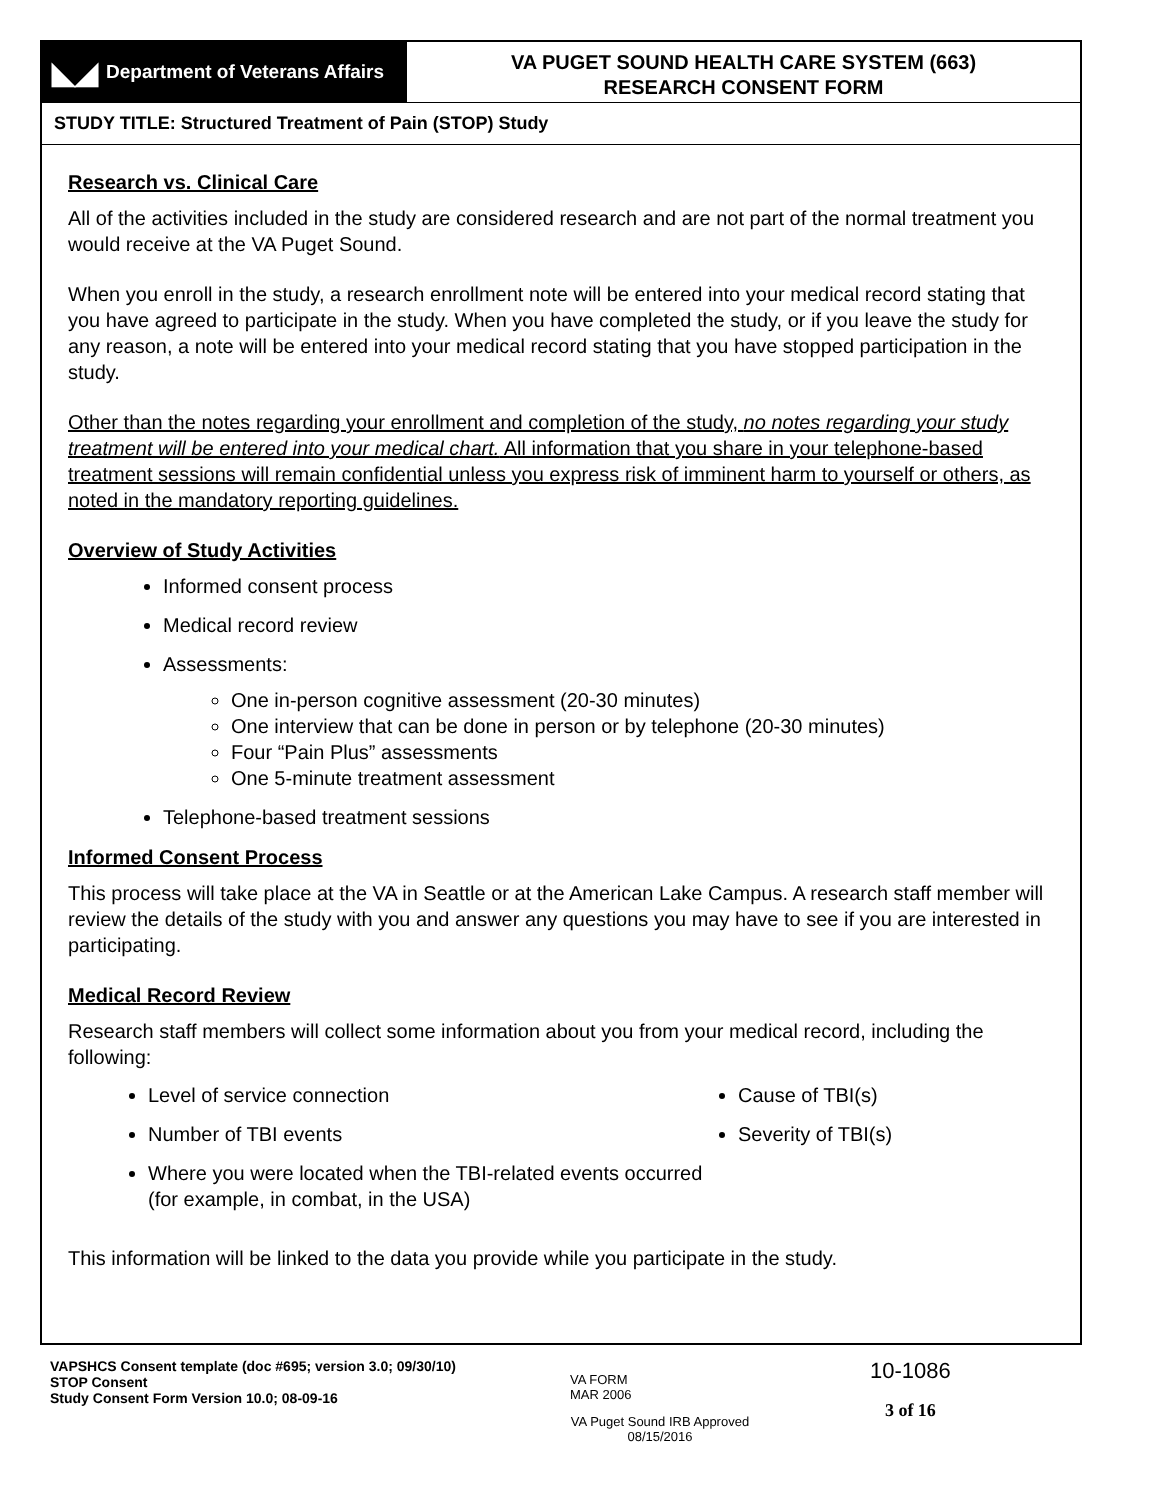◣◢ Department of Veterans Affairs
VA PUGET SOUND HEALTH CARE SYSTEM (663)
RESEARCH CONSENT FORM
STUDY TITLE: Structured Treatment of Pain (STOP) Study
Research vs. Clinical Care
All of the activities included in the study are considered research and are not part of the normal treatment you would receive at the VA Puget Sound.
When you enroll in the study, a research enrollment note will be entered into your medical record stating that you have agreed to participate in the study. When you have completed the study, or if you leave the study for any reason, a note will be entered into your medical record stating that you have stopped participation in the study.
Other than the notes regarding your enrollment and completion of the study, no notes regarding your study treatment will be entered into your medical chart. All information that you share in your telephone-based treatment sessions will remain confidential unless you express risk of imminent harm to yourself or others, as noted in the mandatory reporting guidelines.
Overview of Study Activities
Informed consent process
Medical record review
Assessments:
One in-person cognitive assessment (20-30 minutes)
One interview that can be done in person or by telephone (20-30 minutes)
Four “Pain Plus” assessments
One 5-minute treatment assessment
Telephone-based treatment sessions
Informed Consent Process
This process will take place at the VA in Seattle or at the American Lake Campus. A research staff member will review the details of the study with you and answer any questions you may have to see if you are interested in participating.
Medical Record Review
Research staff members will collect some information about you from your medical record, including the following:
Level of service connection
Number of TBI events
Where you were located when the TBI-related events occurred (for example, in combat, in the USA)
Cause of TBI(s)
Severity of TBI(s)
This information will be linked to the data you provide while you participate in the study.
VAPSHCS Consent template (doc #695; version 3.0; 09/30/10)
STOP Consent
Study Consent Form Version 10.0; 08-09-16
VA FORM
MAR 2006
VA Puget Sound IRB Approved
08/15/2016
10-1086
3 of 16